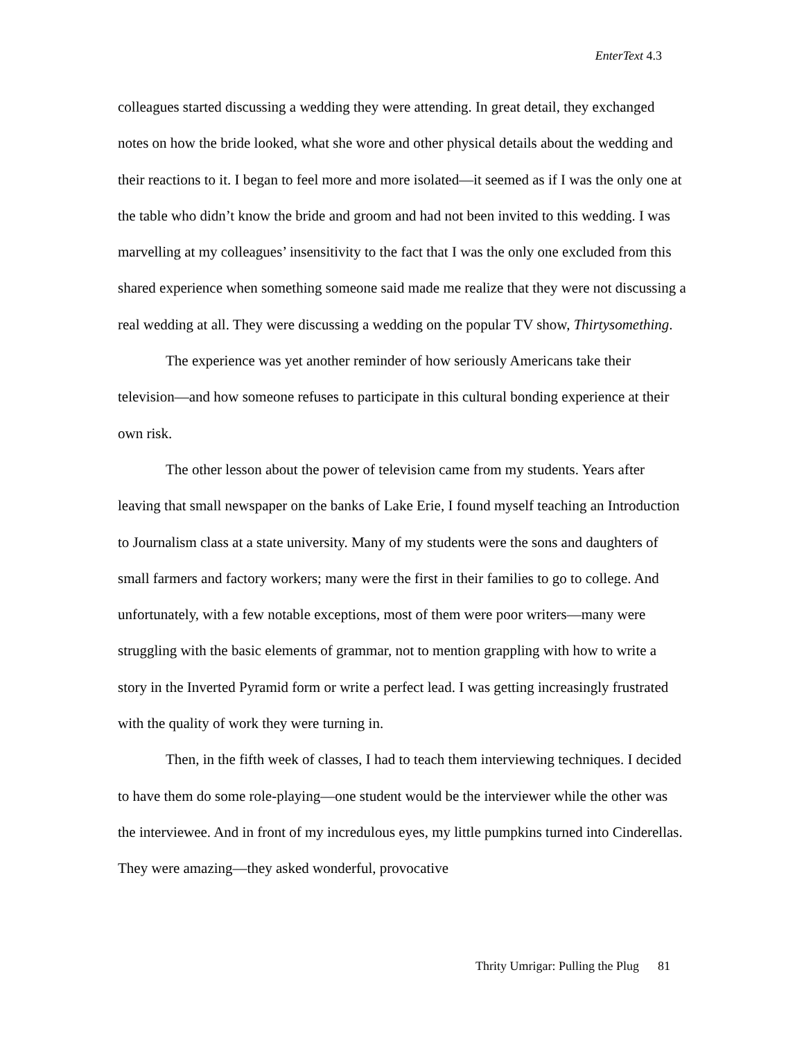EnterText 4.3
colleagues started discussing a wedding they were attending. In great detail, they exchanged notes on how the bride looked, what she wore and other physical details about the wedding and their reactions to it. I began to feel more and more isolated—it seemed as if I was the only one at the table who didn’t know the bride and groom and had not been invited to this wedding. I was marvelling at my colleagues’ insensitivity to the fact that I was the only one excluded from this shared experience when something someone said made me realize that they were not discussing a real wedding at all. They were discussing a wedding on the popular TV show, Thirtysomething.
The experience was yet another reminder of how seriously Americans take their television—and how someone refuses to participate in this cultural bonding experience at their own risk.
The other lesson about the power of television came from my students. Years after leaving that small newspaper on the banks of Lake Erie, I found myself teaching an Introduction to Journalism class at a state university. Many of my students were the sons and daughters of small farmers and factory workers; many were the first in their families to go to college. And unfortunately, with a few notable exceptions, most of them were poor writers—many were struggling with the basic elements of grammar, not to mention grappling with how to write a story in the Inverted Pyramid form or write a perfect lead. I was getting increasingly frustrated with the quality of work they were turning in.
Then, in the fifth week of classes, I had to teach them interviewing techniques. I decided to have them do some role-playing—one student would be the interviewer while the other was the interviewee. And in front of my incredulous eyes, my little pumpkins turned into Cinderellas. They were amazing—they asked wonderful, provocative
Thrity Umrigar: Pulling the Plug 81